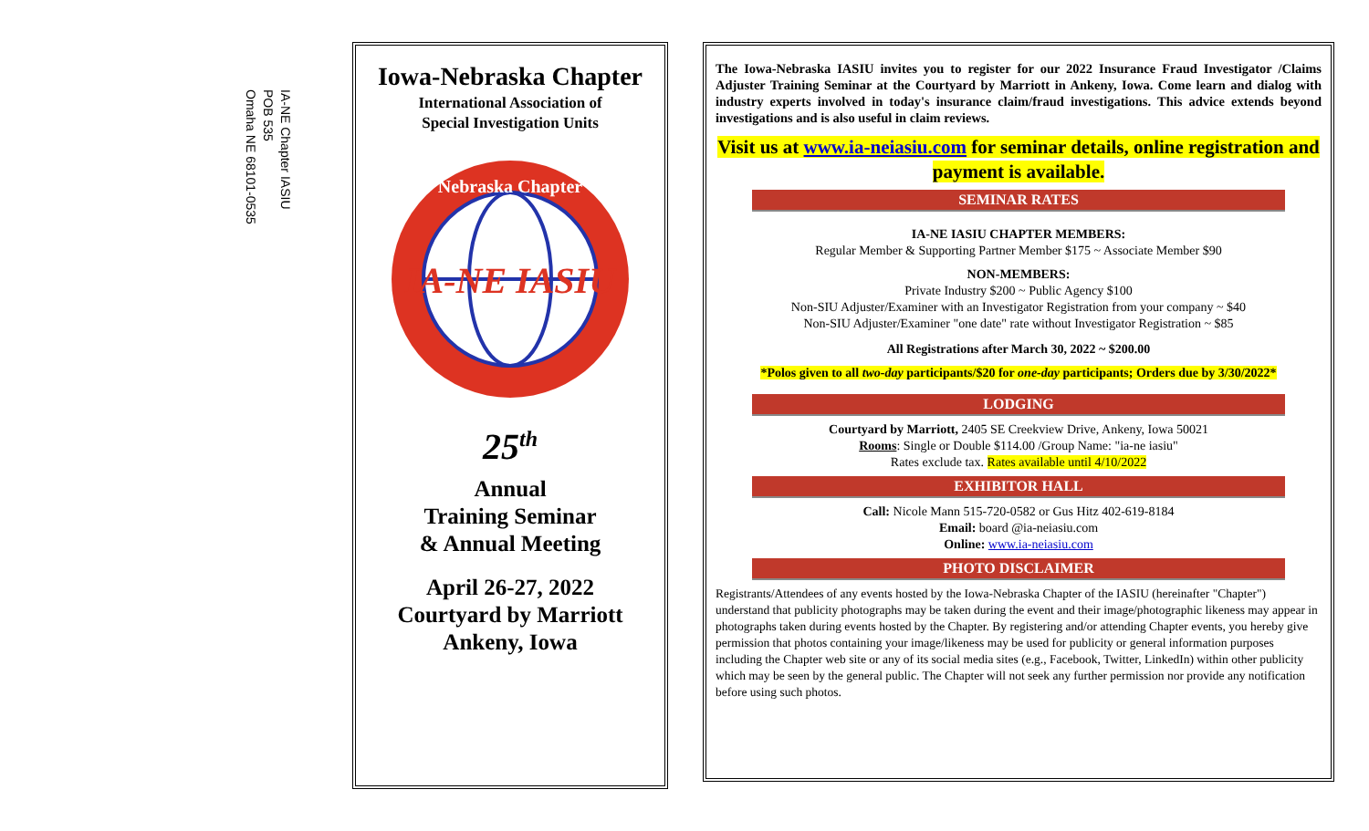IA-NE Chapter IASIU
POB 535
Omaha NE 68101-0535
Iowa-Nebraska Chapter
International Association of
Special Investigation Units
IA-NE IASIU
Nebraska Chapter
25<sup>th</sup>
Annual
Training Seminar
& Annual Meeting
April 26-27, 2022
Courtyard by Marriott
Ankeny, Iowa
The Iowa-Nebraska IASIU invites you to register for our 2022 Insurance Fraud Investigator /Claims Adjuster Training Seminar at the Courtyard by Marriott in Ankeny, Iowa. Come learn and dialog with industry experts involved in today's insurance claim/fraud investigations. This advice extends beyond investigations and is also useful in claim reviews.
Visit us at www.ia-neiasiu.com for seminar details, online registration and payment is available.
SEMINAR RATES
IA-NE IASIU CHAPTER MEMBERS:
Regular Member & Supporting Partner Member $175 ~ Associate Member $90
NON-MEMBERS:
Private Industry $200 ~ Public Agency $100
Non-SIU Adjuster/Examiner with an Investigator Registration from your company ~ $40
Non-SIU Adjuster/Examiner "one date" rate without Investigator Registration ~ $85
All Registrations after March 30, 2022 ~ $200.00
*Polos given to all two-day participants/$20 for one-day participants; Orders due by 3/30/2022*
LODGING
Courtyard by Marriott, 2405 SE Creekview Drive, Ankeny, Iowa 50021
Rooms: Single or Double $114.00 /Group Name: "ia-ne iasiu"
Rates exclude tax. Rates available until 4/10/2022
EXHIBITOR HALL
Call: Nicole Mann 515-720-0582 or Gus Hitz 402-619-8184
Email: board @ia-neiasiu.com
Online: www.ia-neiasiu.com
PHOTO DISCLAIMER
Registrants/Attendees of any events hosted by the Iowa-Nebraska Chapter of the IASIU (hereinafter "Chapter") understand that publicity photographs may be taken during the event and their image/photographic likeness may appear in photographs taken during events hosted by the Chapter. By registering and/or attending Chapter events, you hereby give permission that photos containing your image/likeness may be used for publicity or general information purposes including the Chapter web site or any of its social media sites (e.g., Facebook, Twitter, LinkedIn) within other publicity which may be seen by the general public. The Chapter will not seek any further permission nor provide any notification before using such photos.